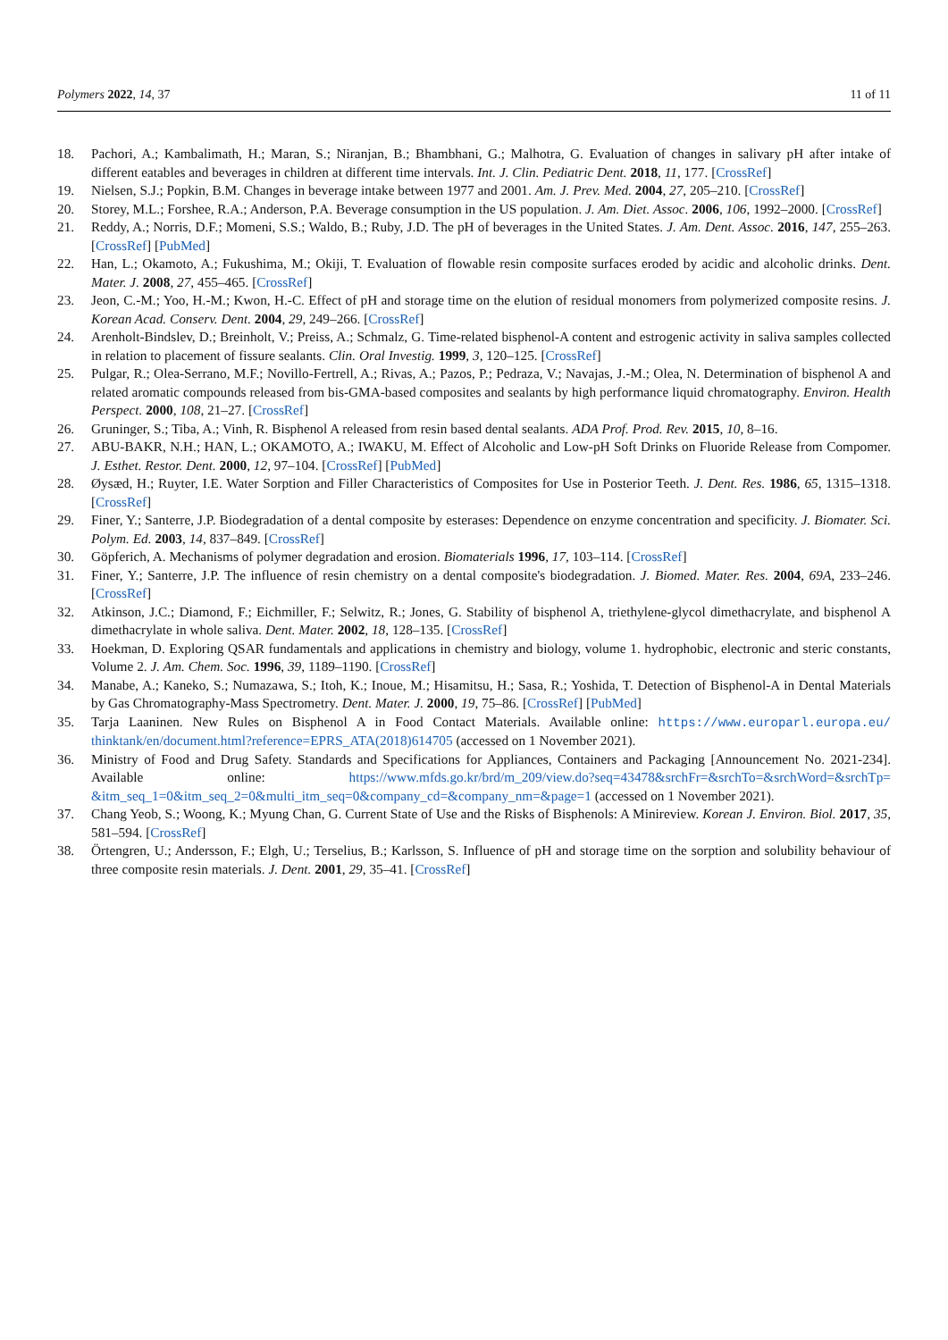Polymers 2022, 14, 37 11 of 11
18. Pachori, A.; Kambalimath, H.; Maran, S.; Niranjan, B.; Bhambhani, G.; Malhotra, G. Evaluation of changes in salivary pH after intake of different eatables and beverages in children at different time intervals. Int. J. Clin. Pediatric Dent. 2018, 11, 177. [CrossRef]
19. Nielsen, S.J.; Popkin, B.M. Changes in beverage intake between 1977 and 2001. Am. J. Prev. Med. 2004, 27, 205–210. [CrossRef]
20. Storey, M.L.; Forshee, R.A.; Anderson, P.A. Beverage consumption in the US population. J. Am. Diet. Assoc. 2006, 106, 1992–2000. [CrossRef]
21. Reddy, A.; Norris, D.F.; Momeni, S.S.; Waldo, B.; Ruby, J.D. The pH of beverages in the United States. J. Am. Dent. Assoc. 2016, 147, 255–263. [CrossRef] [PubMed]
22. Han, L.; Okamoto, A.; Fukushima, M.; Okiji, T. Evaluation of flowable resin composite surfaces eroded by acidic and alcoholic drinks. Dent. Mater. J. 2008, 27, 455–465. [CrossRef]
23. Jeon, C.-M.; Yoo, H.-M.; Kwon, H.-C. Effect of pH and storage time on the elution of residual monomers from polymerized composite resins. J. Korean Acad. Conserv. Dent. 2004, 29, 249–266. [CrossRef]
24. Arenholt-Bindslev, D.; Breinholt, V.; Preiss, A.; Schmalz, G. Time-related bisphenol-A content and estrogenic activity in saliva samples collected in relation to placement of fissure sealants. Clin. Oral Investig. 1999, 3, 120–125. [CrossRef]
25. Pulgar, R.; Olea-Serrano, M.F.; Novillo-Fertrell, A.; Rivas, A.; Pazos, P.; Pedraza, V.; Navajas, J.-M.; Olea, N. Determination of bisphenol A and related aromatic compounds released from bis-GMA-based composites and sealants by high performance liquid chromatography. Environ. Health Perspect. 2000, 108, 21–27. [CrossRef]
26. Gruninger, S.; Tiba, A.; Vinh, R. Bisphenol A released from resin based dental sealants. ADA Prof. Prod. Rev. 2015, 10, 8–16.
27. ABU-BAKR, N.H.; HAN, L.; OKAMOTO, A.; IWAKU, M. Effect of Alcoholic and Low-pH Soft Drinks on Fluoride Release from Compomer. J. Esthet. Restor. Dent. 2000, 12, 97–104. [CrossRef] [PubMed]
28. Øysæd, H.; Ruyter, I.E. Water Sorption and Filler Characteristics of Composites for Use in Posterior Teeth. J. Dent. Res. 1986, 65, 1315–1318. [CrossRef]
29. Finer, Y.; Santerre, J.P. Biodegradation of a dental composite by esterases: Dependence on enzyme concentration and specificity. J. Biomater. Sci. Polym. Ed. 2003, 14, 837–849. [CrossRef]
30. Göpferich, A. Mechanisms of polymer degradation and erosion. Biomaterials 1996, 17, 103–114. [CrossRef]
31. Finer, Y.; Santerre, J.P. The influence of resin chemistry on a dental composite's biodegradation. J. Biomed. Mater. Res. 2004, 69A, 233–246. [CrossRef]
32. Atkinson, J.C.; Diamond, F.; Eichmiller, F.; Selwitz, R.; Jones, G. Stability of bisphenol A, triethylene-glycol dimethacrylate, and bisphenol A dimethacrylate in whole saliva. Dent. Mater. 2002, 18, 128–135. [CrossRef]
33. Hoekman, D. Exploring QSAR fundamentals and applications in chemistry and biology, volume 1. hydrophobic, electronic and steric constants, Volume 2. J. Am. Chem. Soc. 1996, 39, 1189–1190. [CrossRef]
34. Manabe, A.; Kaneko, S.; Numazawa, S.; Itoh, K.; Inoue, M.; Hisamitsu, H.; Sasa, R.; Yoshida, T. Detection of Bisphenol-A in Dental Materials by Gas Chromatography-Mass Spectrometry. Dent. Mater. J. 2000, 19, 75–86. [CrossRef] [PubMed]
35. Tarja Laaninen. New Rules on Bisphenol A in Food Contact Materials. Available online: https://www.europarl.europa.eu/ thinktank/en/document.html?reference=EPRS_ATA(2018)614705 (accessed on 1 November 2021).
36. Ministry of Food and Drug Safety. Standards and Specifications for Appliances, Containers and Packaging [Announcement No. 2021-234]. Available online: https://www.mfds.go.kr/brd/m_209/view.do?seq=43478&srchFr=&srchTo=&srchWord=&srchTp= &itm_seq_1=0&itm_seq_2=0&multi_itm_seq=0&company_cd=&company_nm=&page=1 (accessed on 1 November 2021).
37. Chang Yeob, S.; Woong, K.; Myung Chan, G. Current State of Use and the Risks of Bisphenols: A Minireview. Korean J. Environ. Biol. 2017, 35, 581–594. [CrossRef]
38. Örtengren, U.; Andersson, F.; Elgh, U.; Terselius, B.; Karlsson, S. Influence of pH and storage time on the sorption and solubility behaviour of three composite resin materials. J. Dent. 2001, 29, 35–41. [CrossRef]